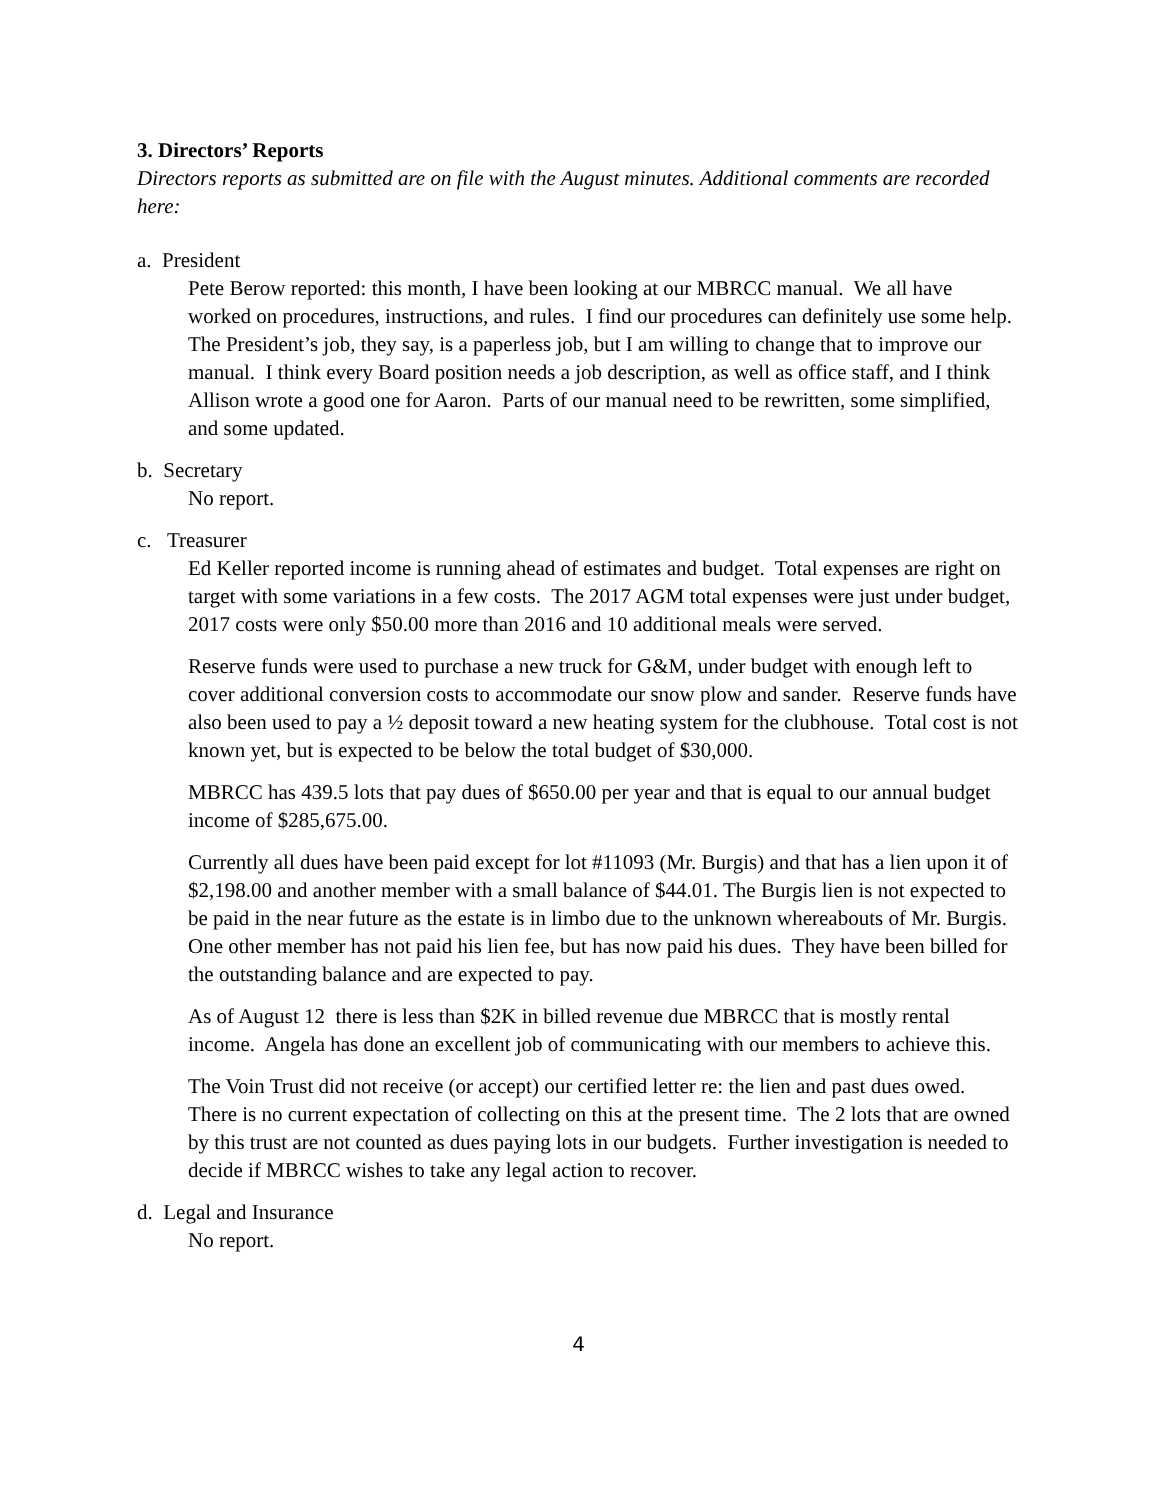3. Directors’ Reports
Directors reports as submitted are on file with the August minutes. Additional comments are recorded here:
a. President
Pete Berow reported: this month, I have been looking at our MBRCC manual. We all have worked on procedures, instructions, and rules. I find our procedures can definitely use some help. The President’s job, they say, is a paperless job, but I am willing to change that to improve our manual. I think every Board position needs a job description, as well as office staff, and I think Allison wrote a good one for Aaron. Parts of our manual need to be rewritten, some simplified, and some updated.
b. Secretary
No report.
c. Treasurer
Ed Keller reported income is running ahead of estimates and budget. Total expenses are right on target with some variations in a few costs. The 2017 AGM total expenses were just under budget, 2017 costs were only $50.00 more than 2016 and 10 additional meals were served.
Reserve funds were used to purchase a new truck for G&M, under budget with enough left to cover additional conversion costs to accommodate our snow plow and sander. Reserve funds have also been used to pay a ½ deposit toward a new heating system for the clubhouse. Total cost is not known yet, but is expected to be below the total budget of $30,000.
MBRCC has 439.5 lots that pay dues of $650.00 per year and that is equal to our annual budget income of $285,675.00.
Currently all dues have been paid except for lot #11093 (Mr. Burgis) and that has a lien upon it of $2,198.00 and another member with a small balance of $44.01. The Burgis lien is not expected to be paid in the near future as the estate is in limbo due to the unknown whereabouts of Mr. Burgis. One other member has not paid his lien fee, but has now paid his dues. They have been billed for the outstanding balance and are expected to pay.
As of August 12 there is less than $2K in billed revenue due MBRCC that is mostly rental income. Angela has done an excellent job of communicating with our members to achieve this.
The Voin Trust did not receive (or accept) our certified letter re: the lien and past dues owed. There is no current expectation of collecting on this at the present time. The 2 lots that are owned by this trust are not counted as dues paying lots in our budgets. Further investigation is needed to decide if MBRCC wishes to take any legal action to recover.
d. Legal and Insurance
No report.
4